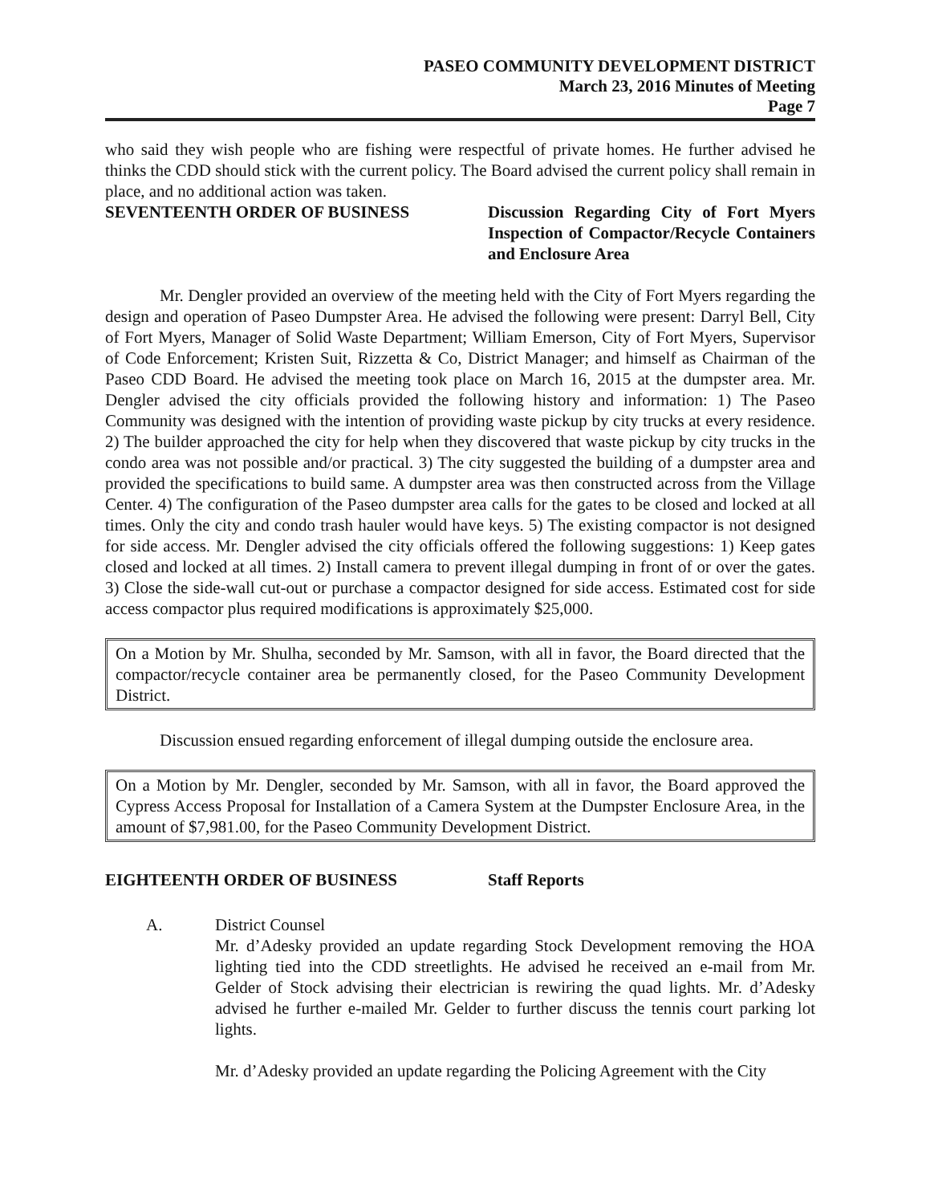PASEO COMMUNITY DEVELOPMENT DISTRICT
March 23, 2016 Minutes of Meeting
Page 7
who said they wish people who are fishing were respectful of private homes. He further advised he thinks the CDD should stick with the current policy. The Board advised the current policy shall remain in place, and no additional action was taken.
SEVENTEENTH ORDER OF BUSINESS Discussion Regarding City of Fort Myers Inspection of Compactor/Recycle Containers and Enclosure Area
Mr. Dengler provided an overview of the meeting held with the City of Fort Myers regarding the design and operation of Paseo Dumpster Area. He advised the following were present: Darryl Bell, City of Fort Myers, Manager of Solid Waste Department; William Emerson, City of Fort Myers, Supervisor of Code Enforcement; Kristen Suit, Rizzetta & Co, District Manager; and himself as Chairman of the Paseo CDD Board. He advised the meeting took place on March 16, 2015 at the dumpster area. Mr. Dengler advised the city officials provided the following history and information: 1) The Paseo Community was designed with the intention of providing waste pickup by city trucks at every residence. 2) The builder approached the city for help when they discovered that waste pickup by city trucks in the condo area was not possible and/or practical. 3) The city suggested the building of a dumpster area and provided the specifications to build same. A dumpster area was then constructed across from the Village Center. 4) The configuration of the Paseo dumpster area calls for the gates to be closed and locked at all times. Only the city and condo trash hauler would have keys. 5) The existing compactor is not designed for side access. Mr. Dengler advised the city officials offered the following suggestions: 1) Keep gates closed and locked at all times. 2) Install camera to prevent illegal dumping in front of or over the gates. 3) Close the side-wall cut-out or purchase a compactor designed for side access. Estimated cost for side access compactor plus required modifications is approximately $25,000.
On a Motion by Mr. Shulha, seconded by Mr. Samson, with all in favor, the Board directed that the compactor/recycle container area be permanently closed, for the Paseo Community Development District.
Discussion ensued regarding enforcement of illegal dumping outside the enclosure area.
On a Motion by Mr. Dengler, seconded by Mr. Samson, with all in favor, the Board approved the Cypress Access Proposal for Installation of a Camera System at the Dumpster Enclosure Area, in the amount of $7,981.00, for the Paseo Community Development District.
EIGHTEENTH ORDER OF BUSINESS Staff Reports
A. District Counsel
Mr. d’Adesky provided an update regarding Stock Development removing the HOA lighting tied into the CDD streetlights. He advised he received an e-mail from Mr. Gelder of Stock advising their electrician is rewiring the quad lights. Mr. d’Adesky advised he further e-mailed Mr. Gelder to further discuss the tennis court parking lot lights.
Mr. d’Adesky provided an update regarding the Policing Agreement with the City